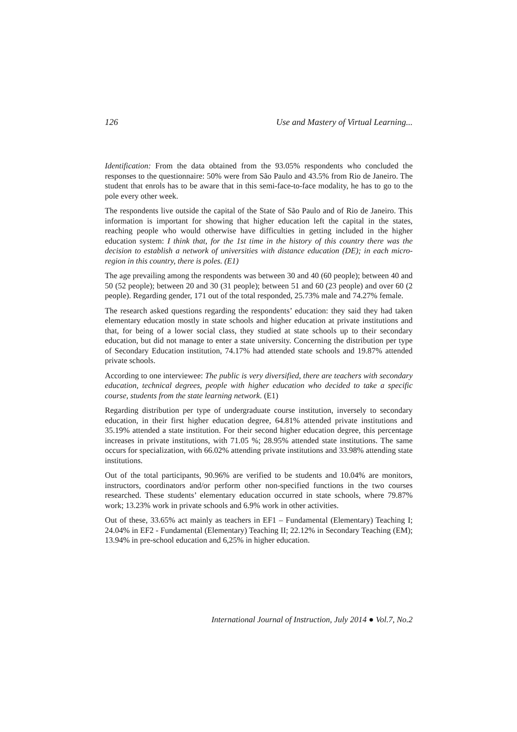126 Use and Mastery of Virtual Learning...
Identification: From the data obtained from the 93.05% respondents who concluded the responses to the questionnaire: 50% were from São Paulo and 43.5% from Rio de Janeiro. The student that enrols has to be aware that in this semi-face-to-face modality, he has to go to the pole every other week.
The respondents live outside the capital of the State of São Paulo and of Rio de Janeiro. This information is important for showing that higher education left the capital in the states, reaching people who would otherwise have difficulties in getting included in the higher education system: I think that, for the 1st time in the history of this country there was the decision to establish a network of universities with distance education (DE); in each micro-region in this country, there is poles. (E1)
The age prevailing among the respondents was between 30 and 40 (60 people); between 40 and 50 (52 people); between 20 and 30 (31 people); between 51 and 60 (23 people) and over 60 (2 people). Regarding gender, 171 out of the total responded, 25.73% male and 74.27% female.
The research asked questions regarding the respondents’ education: they said they had taken elementary education mostly in state schools and higher education at private institutions and that, for being of a lower social class, they studied at state schools up to their secondary education, but did not manage to enter a state university. Concerning the distribution per type of Secondary Education institution, 74.17% had attended state schools and 19.87% attended private schools.
According to one interviewee: The public is very diversified, there are teachers with secondary education, technical degrees, people with higher education who decided to take a specific course, students from the state learning network. (E1)
Regarding distribution per type of undergraduate course institution, inversely to secondary education, in their first higher education degree, 64.81% attended private institutions and 35.19% attended a state institution. For their second higher education degree, this percentage increases in private institutions, with 71.05 %; 28.95% attended state institutions. The same occurs for specialization, with 66.02% attending private institutions and 33.98% attending state institutions.
Out of the total participants, 90.96% are verified to be students and 10.04% are monitors, instructors, coordinators and/or perform other non-specified functions in the two courses researched. These students’ elementary education occurred in state schools, where 79.87% work; 13.23% work in private schools and 6.9% work in other activities.
Out of these, 33.65% act mainly as teachers in EF1 – Fundamental (Elementary) Teaching I; 24.04% in EF2 - Fundamental (Elementary) Teaching II; 22.12% in Secondary Teaching (EM); 13.94% in pre-school education and 6,25% in higher education.
International Journal of Instruction, July 2014 ● Vol.7, No.2